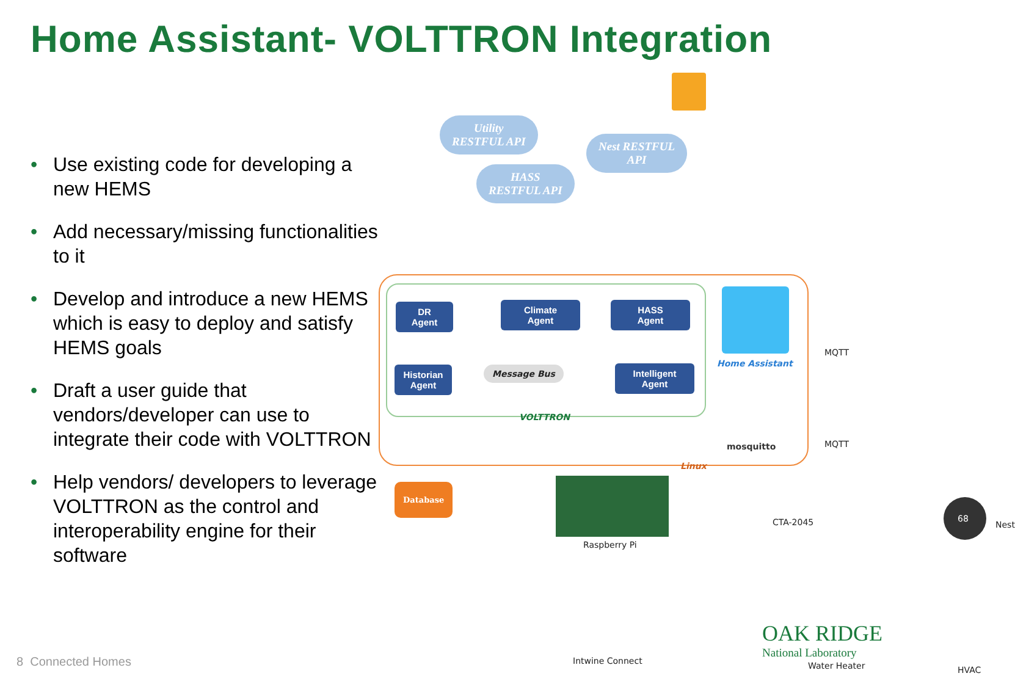Home Assistant- VOLTTRON Integration
• Use existing code for developing a new HEMS
• Add necessary/missing functionalities to it
• Develop and introduce a new HEMS which is easy to deploy and satisfy HEMS goals
• Draft a user guide that vendors/developer can use to integrate their code with VOLTTRON
• Help vendors/ developers to leverage VOLTTRON as the control and interoperability engine for their software
Utility
RESTFUL API
Nest RESTFUL
API
HASS
RESTFUL API
DR
Agent
Climate
Agent
HASS
Agent
Historian
Agent
Intelligent
Agent
Message Bus
VOLTTRON
Home Assistant
mosquitto
Linux
MQTT
MQTT
Database
Raspberry Pi
Intwine Connect
CTA-2045
Water Heater
68
Nest
HVAC
8 Connected Homes
OAK RIDGE
National Laboratory